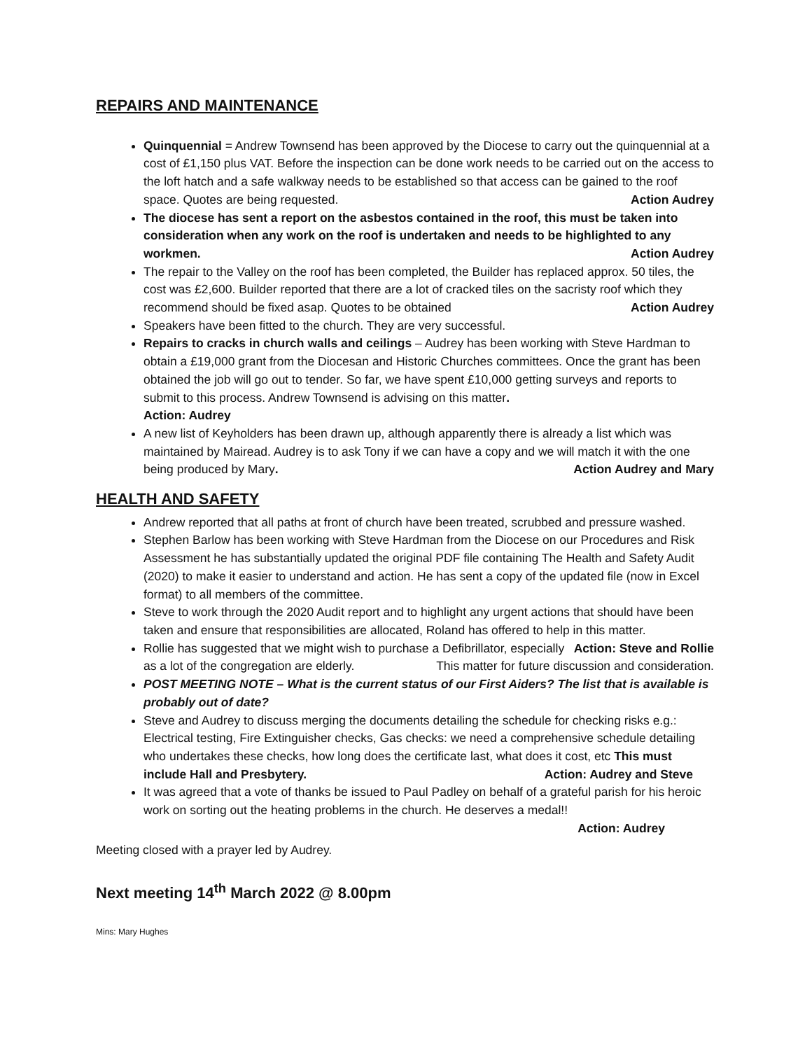REPAIRS AND MAINTENANCE
Quinquennial = Andrew Townsend has been approved by the Diocese to carry out the quinquennial at a cost of £1,150 plus VAT. Before the inspection can be done work needs to be carried out on the access to the loft hatch and a safe walkway needs to be established so that access can be gained to the roof space. Quotes are being requested. Action Audrey
The diocese has sent a report on the asbestos contained in the roof, this must be taken into consideration when any work on the roof is undertaken and needs to be highlighted to any workmen. Action Audrey
The repair to the Valley on the roof has been completed, the Builder has replaced approx. 50 tiles, the cost was £2,600. Builder reported that there are a lot of cracked tiles on the sacristy roof which they recommend should be fixed asap. Quotes to be obtained Action Audrey
Speakers have been fitted to the church. They are very successful.
Repairs to cracks in church walls and ceilings – Audrey has been working with Steve Hardman to obtain a £19,000 grant from the Diocesan and Historic Churches committees. Once the grant has been obtained the job will go out to tender. So far, we have spent £10,000 getting surveys and reports to submit to this process. Andrew Townsend is advising on this matter.
Action: Audrey
A new list of Keyholders has been drawn up, although apparently there is already a list which was maintained by Mairead. Audrey is to ask Tony if we can have a copy and we will match it with the one being produced by Mary. Action Audrey and Mary
HEALTH AND SAFETY
Andrew reported that all paths at front of church have been treated, scrubbed and pressure washed.
Stephen Barlow has been working with Steve Hardman from the Diocese on our Procedures and Risk Assessment he has substantially updated the original PDF file containing The Health and Safety Audit (2020) to make it easier to understand and action. He has sent a copy of the updated file (now in Excel format) to all members of the committee.
Steve to work through the 2020 Audit report and to highlight any urgent actions that should have been taken and ensure that responsibilities are allocated, Roland has offered to help in this matter. Action: Steve and Rollie
Rollie has suggested that we might wish to purchase a Defibrillator, especially as a lot of the congregation are elderly. This matter for future discussion and consideration.
POST MEETING NOTE – What is the current status of our First Aiders? The list that is available is probably out of date?
Steve and Audrey to discuss merging the documents detailing the schedule for checking risks e.g.: Electrical testing, Fire Extinguisher checks, Gas checks: we need a comprehensive schedule detailing who undertakes these checks, how long does the certificate last, what does it cost, etc This must include Hall and Presbytery. Action: Audrey and Steve
It was agreed that a vote of thanks be issued to Paul Padley on behalf of a grateful parish for his heroic work on sorting out the heating problems in the church. He deserves a medal!!
Action: Audrey
Meeting closed with a prayer led by Audrey.
Next meeting 14<sup>th</sup> March 2022 @ 8.00pm
Mins: Mary Hughes